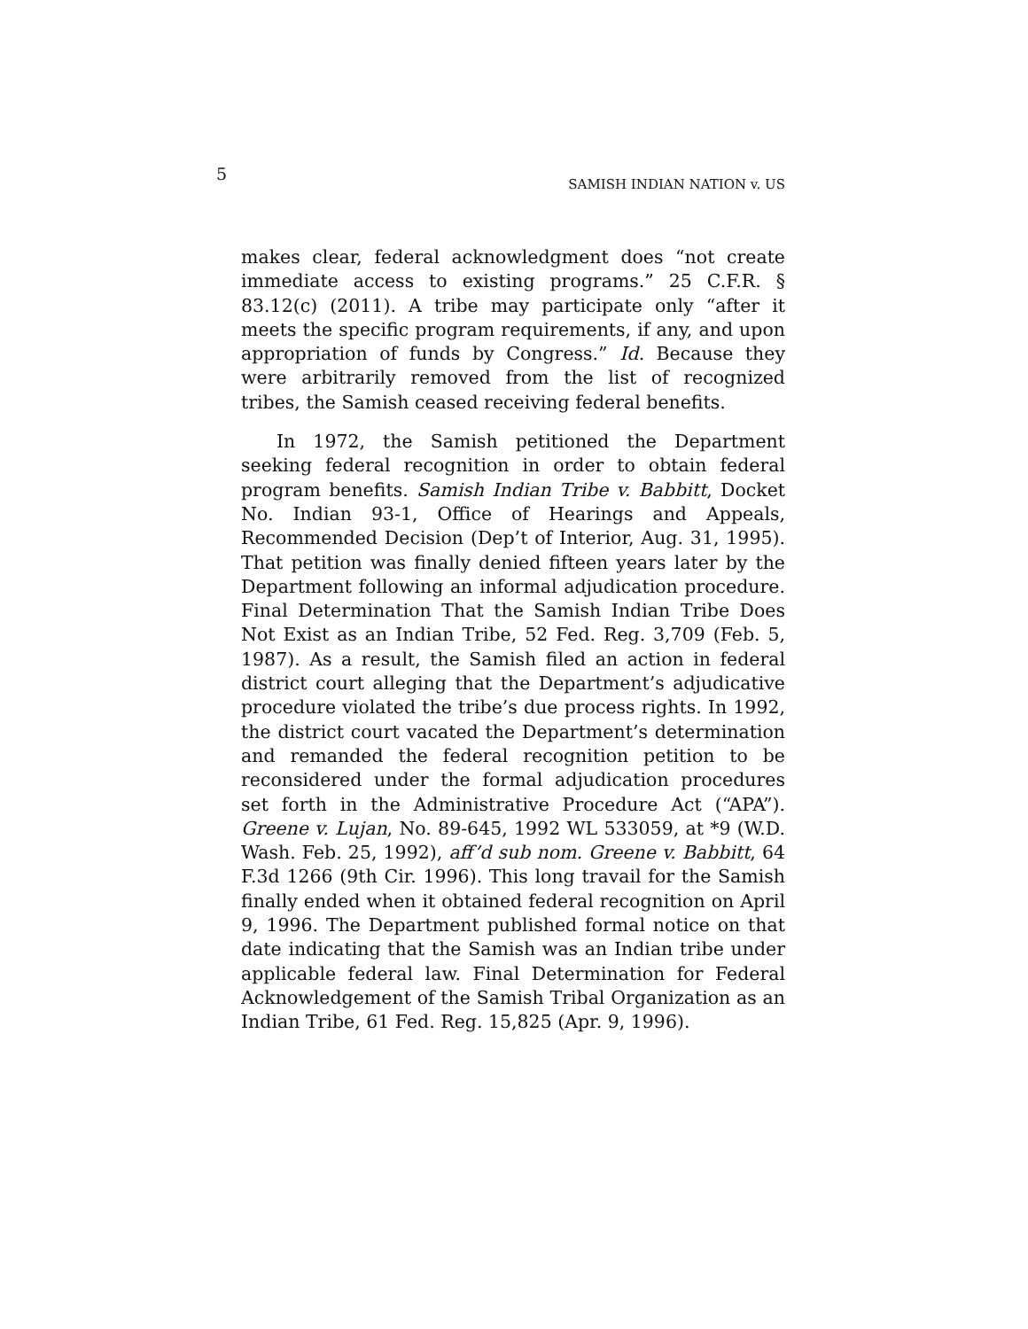5
SAMISH INDIAN NATION v. US
makes clear, federal acknowledgment does “not create immediate access to existing programs.” 25 C.F.R. § 83.12(c) (2011). A tribe may participate only “after it meets the specific program requirements, if any, and upon appropriation of funds by Congress.” Id. Because they were arbitrarily removed from the list of recognized tribes, the Samish ceased receiving federal benefits.
In 1972, the Samish petitioned the Department seeking federal recognition in order to obtain federal program benefits. Samish Indian Tribe v. Babbitt, Docket No. Indian 93-1, Office of Hearings and Appeals, Recommended Decision (Dep’t of Interior, Aug. 31, 1995). That petition was finally denied fifteen years later by the Department following an informal adjudication procedure. Final Determination That the Samish Indian Tribe Does Not Exist as an Indian Tribe, 52 Fed. Reg. 3,709 (Feb. 5, 1987). As a result, the Samish filed an action in federal district court alleging that the Department’s adjudicative procedure violated the tribe’s due process rights. In 1992, the district court vacated the Department’s determination and remanded the federal recognition petition to be reconsidered under the formal adjudication procedures set forth in the Administrative Procedure Act (“APA”). Greene v. Lujan, No. 89-645, 1992 WL 533059, at *9 (W.D. Wash. Feb. 25, 1992), aff’d sub nom. Greene v. Babbitt, 64 F.3d 1266 (9th Cir. 1996). This long travail for the Samish finally ended when it obtained federal recognition on April 9, 1996. The Department published formal notice on that date indicating that the Samish was an Indian tribe under applicable federal law. Final Determination for Federal Acknowledgement of the Samish Tribal Organization as an Indian Tribe, 61 Fed. Reg. 15,825 (Apr. 9, 1996).